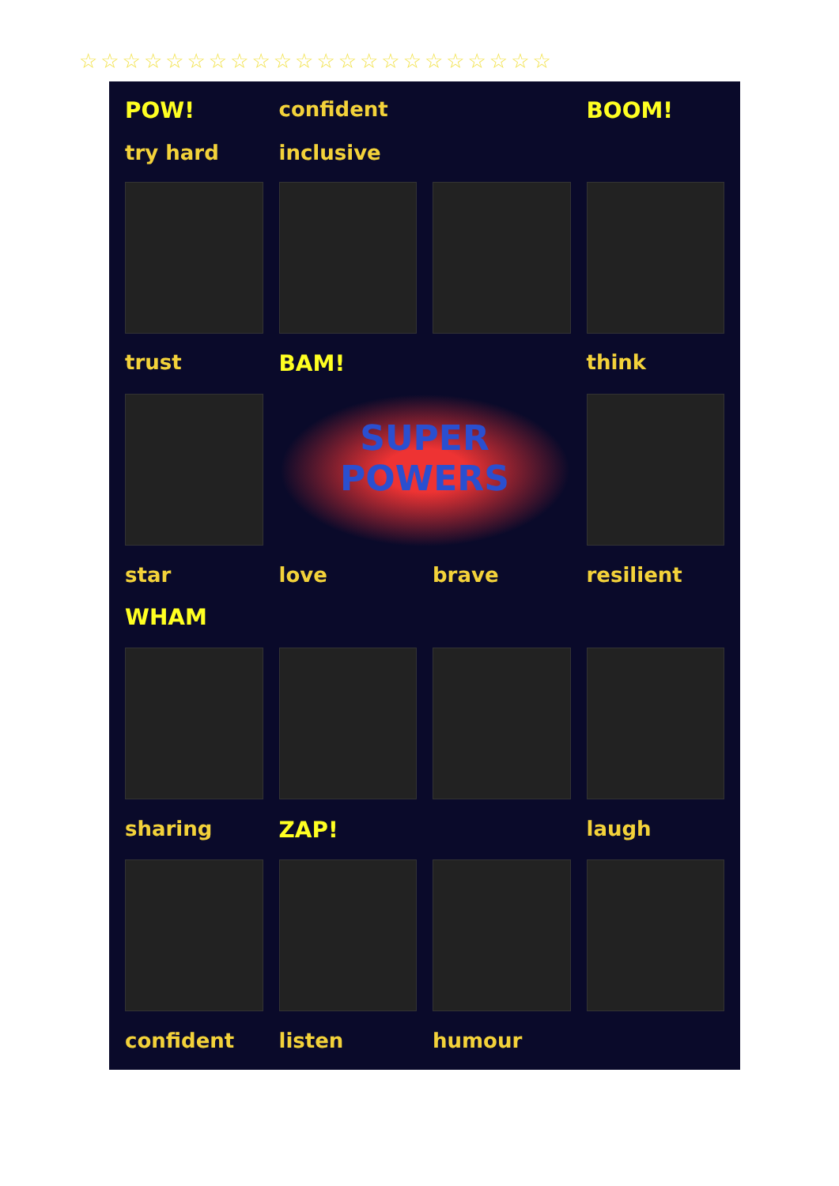☆☆☆☆☆☆☆☆☆☆☆☆☆☆☆☆☆☆☆☆☆☆
POW! confident BOOM! try hard inclusive
trust BAM! think
SUPER POWERS
star love brave resilient WHAM
sharing ZAP! laugh
confident listen humour